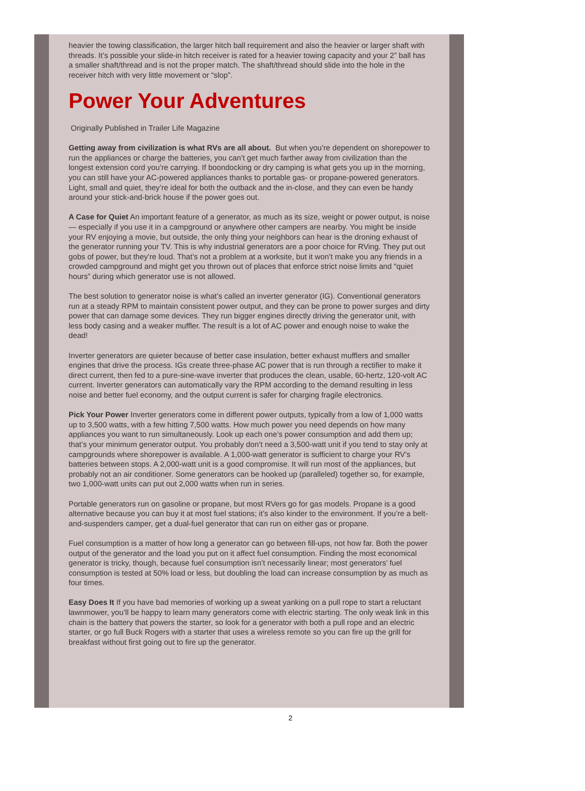heavier the towing classification, the larger hitch ball requirement and also the heavier or larger shaft with threads. It’s possible your slide-in hitch receiver is rated for a heavier towing capacity and your 2” ball has a smaller shaft/thread and is not the proper match. The shaft/thread should slide into the hole in the receiver hitch with very little movement or “slop”.
Power Your Adventures
Originally Published in Trailer Life Magazine
Getting away from civilization is what RVs are all about. But when you’re dependent on shorepower to run the appliances or charge the batteries, you can’t get much farther away from civilization than the longest extension cord you’re carrying. If boondocking or dry camping is what gets you up in the morning, you can still have your AC-powered appliances thanks to portable gas- or propane-powered generators. Light, small and quiet, they’re ideal for both the outback and the in-close, and they can even be handy around your stick-and-brick house if the power goes out.
A Case for Quiet An important feature of a generator, as much as its size, weight or power output, is noise — especially if you use it in a campground or anywhere other campers are nearby. You might be inside your RV enjoying a movie, but outside, the only thing your neighbors can hear is the droning exhaust of the generator running your TV. This is why industrial generators are a poor choice for RVing. They put out gobs of power, but they’re loud. That’s not a problem at a worksite, but it won’t make you any friends in a crowded campground and might get you thrown out of places that enforce strict noise limits and “quiet hours” during which generator use is not allowed.
The best solution to generator noise is what’s called an inverter generator (IG). Conventional generators run at a steady RPM to maintain consistent power output, and they can be prone to power surges and dirty power that can damage some devices. They run bigger engines directly driving the generator unit, with less body casing and a weaker muffler. The result is a lot of AC power and enough noise to wake the dead!
Inverter generators are quieter because of better case insulation, better exhaust mufflers and smaller engines that drive the process. IGs create three-phase AC power that is run through a rectifier to make it direct current, then fed to a pure-sine-wave inverter that produces the clean, usable, 60-hertz, 120-volt AC current. Inverter generators can automatically vary the RPM according to the demand resulting in less noise and better fuel economy, and the output current is safer for charging fragile electronics.
Pick Your Power Inverter generators come in different power outputs, typically from a low of 1,000 watts up to 3,500 watts, with a few hitting 7,500 watts. How much power you need depends on how many appliances you want to run simultaneously. Look up each one’s power consumption and add them up; that’s your minimum generator output. You probably don’t need a 3,500-watt unit if you tend to stay only at campgrounds where shorepower is available. A 1,000-watt generator is sufficient to charge your RV’s batteries between stops. A 2,000-watt unit is a good compromise. It will run most of the appliances, but probably not an air conditioner. Some generators can be hooked up (paralleled) together so, for example, two 1,000-watt units can put out 2,000 watts when run in series.
Portable generators run on gasoline or propane, but most RVers go for gas models. Propane is a good alternative because you can buy it at most fuel stations; it’s also kinder to the environment. If you’re a belt-and-suspenders camper, get a dual-fuel generator that can run on either gas or propane.
Fuel consumption is a matter of how long a generator can go between fill-ups, not how far. Both the power output of the generator and the load you put on it affect fuel consumption. Finding the most economical generator is tricky, though, because fuel consumption isn’t necessarily linear; most generators’ fuel consumption is tested at 50% load or less, but doubling the load can increase consumption by as much as four times.
Easy Does It If you have bad memories of working up a sweat yanking on a pull rope to start a reluctant lawnmower, you’ll be happy to learn many generators come with electric starting. The only weak link in this chain is the battery that powers the starter, so look for a generator with both a pull rope and an electric starter, or go full Buck Rogers with a starter that uses a wireless remote so you can fire up the grill for breakfast without first going out to fire up the generator.
2